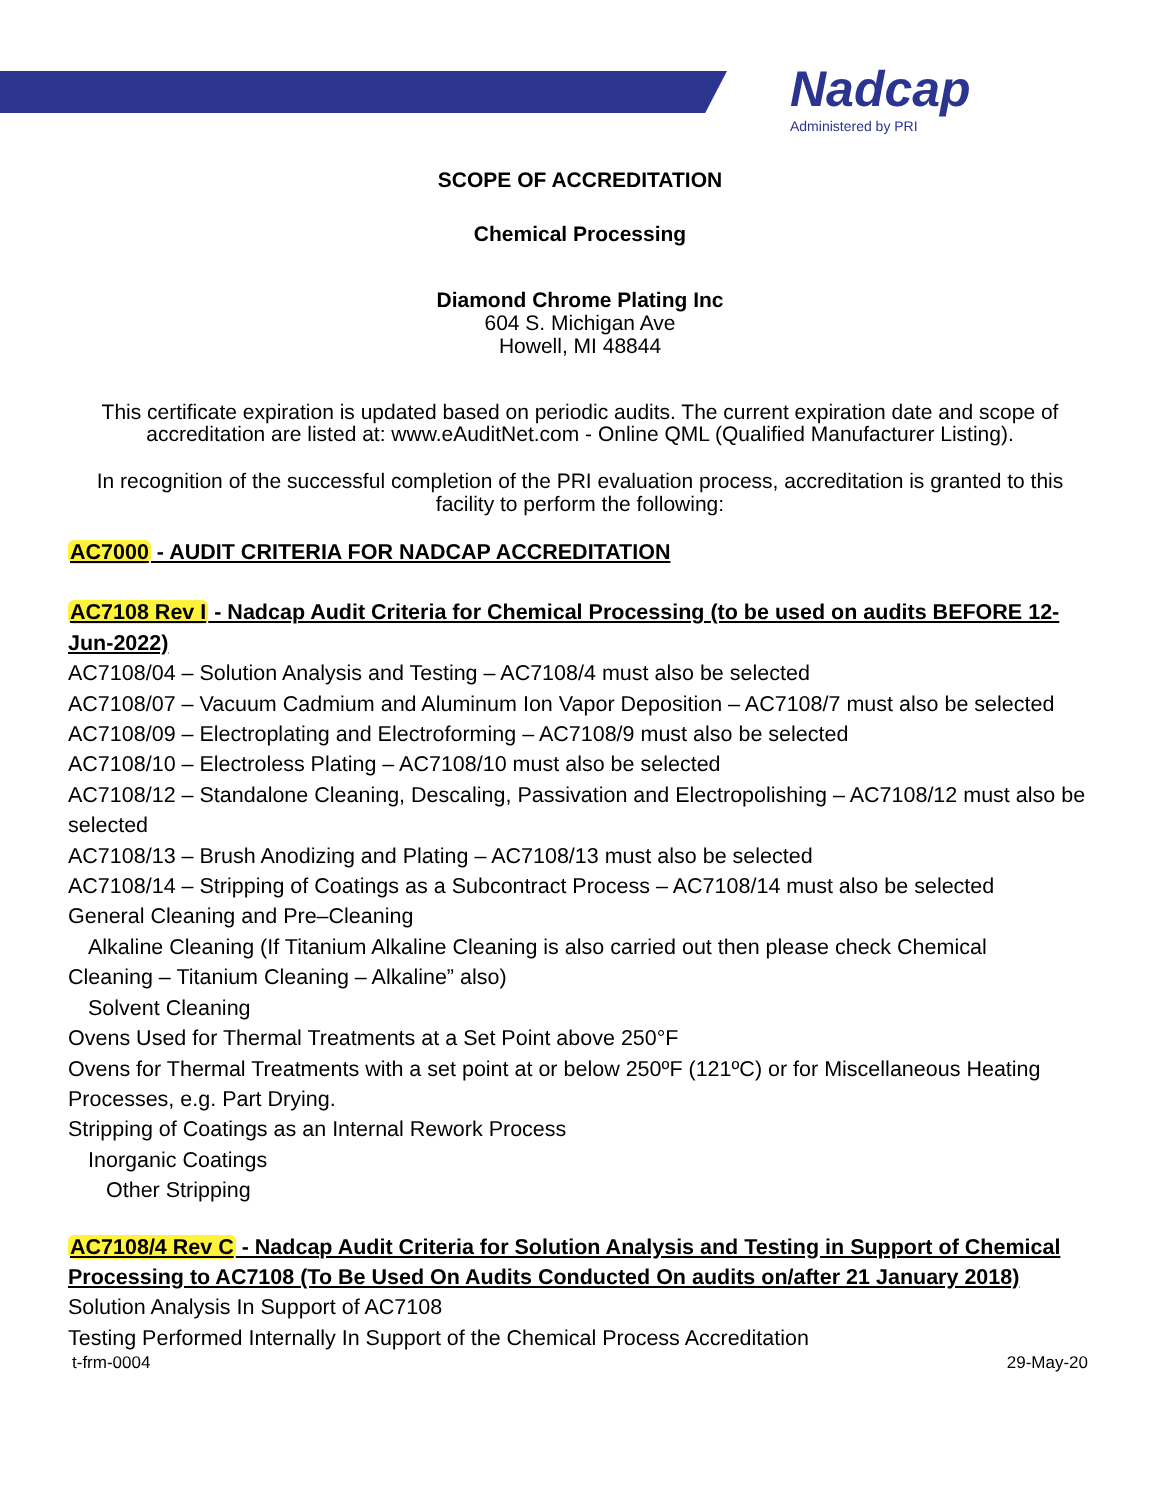Nadcap
Administered by PRI
SCOPE OF ACCREDITATION
Chemical Processing
Diamond Chrome Plating Inc
604 S. Michigan Ave
Howell, MI 48844
This certificate expiration is updated based on periodic audits. The current expiration date and scope of accreditation are listed at: www.eAuditNet.com - Online QML (Qualified Manufacturer Listing).
In recognition of the successful completion of the PRI evaluation process, accreditation is granted to this facility to perform the following:
AC7000 - AUDIT CRITERIA FOR NADCAP ACCREDITATION
AC7108 Rev I - Nadcap Audit Criteria for Chemical Processing (to be used on audits BEFORE 12-Jun-2022)
AC7108/04 – Solution Analysis and Testing – AC7108/4 must also be selected
AC7108/07 – Vacuum Cadmium and Aluminum Ion Vapor Deposition – AC7108/7 must also be selected
AC7108/09 – Electroplating and Electroforming – AC7108/9 must also be selected
AC7108/10 – Electroless Plating – AC7108/10 must also be selected
AC7108/12 – Standalone Cleaning, Descaling, Passivation and Electropolishing – AC7108/12 must also be selected
AC7108/13 – Brush Anodizing and Plating – AC7108/13 must also be selected
AC7108/14 – Stripping of Coatings as a Subcontract Process – AC7108/14 must also be selected
General Cleaning and Pre–Cleaning
Alkaline Cleaning (If Titanium Alkaline Cleaning is also carried out then please check Chemical
Cleaning – Titanium Cleaning – Alkaline” also)
Solvent Cleaning
Ovens Used for Thermal Treatments at a Set Point above 250°F
Ovens for Thermal Treatments with a set point at or below 250ºF (121ºC) or for Miscellaneous Heating Processes, e.g. Part Drying.
Stripping of Coatings as an Internal Rework Process
Inorganic Coatings
Other Stripping
AC7108/4 Rev C - Nadcap Audit Criteria for Solution Analysis and Testing in Support of Chemical Processing to AC7108 (To Be Used On Audits Conducted On audits on/after 21 January 2018)
Solution Analysis In Support of AC7108
Testing Performed Internally In Support of the Chemical Process Accreditation
t-frm-0004 29-May-20